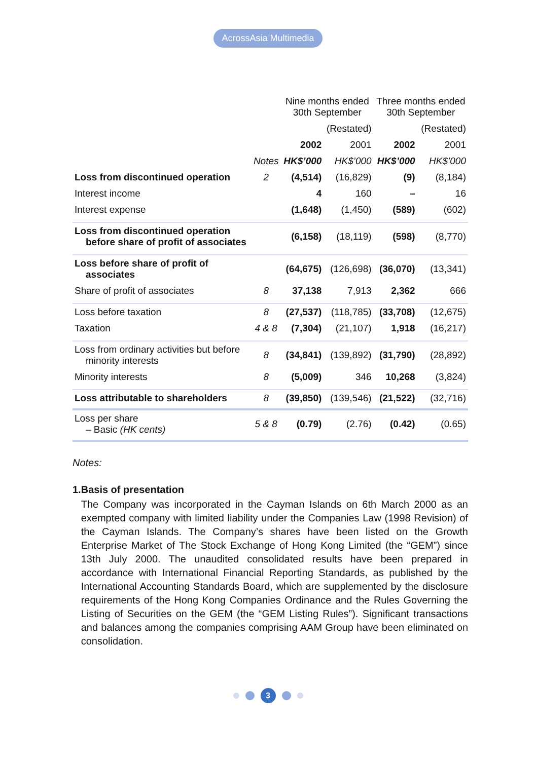AcrossAsia Multimedia
| | | Nine months ended 30th September | | Three months ended 30th September | |
| --- | --- | --- | --- | --- | --- |
| | | | (Restated) | | (Restated) |
| | | 2002 | 2001 | 2002 | 2001 |
| | Notes | HK$’000 | HK$’000 | HK$’000 | HK$’000 |
| Loss from discontinued operation | 2 | (4,514) | (16,829) | (9) | (8,184) |
| Interest income | | 4 | 160 | – | 16 |
| Interest expense | | (1,648) | (1,450) | (589) | (602) |
| Loss from discontinued operation before share of profit of associates | | (6,158) | (18,119) | (598) | (8,770) |
| Loss before share of profit of associates | | (64,675) | (126,698) | (36,070) | (13,341) |
| Share of profit of associates | 8 | 37,138 | 7,913 | 2,362 | 666 |
| Loss before taxation | 8 | (27,537) | (118,785) | (33,708) | (12,675) |
| Taxation | 4 & 8 | (7,304) | (21,107) | 1,918 | (16,217) |
| Loss from ordinary activities but before minority interests | 8 | (34,841) | (139,892) | (31,790) | (28,892) |
| Minority interests | 8 | (5,009) | 346 | 10,268 | (3,824) |
| Loss attributable to shareholders | 8 | (39,850) | (139,546) | (21,522) | (32,716) |
| Loss per share – Basic (HK cents) | 5 & 8 | (0.79) | (2.76) | (0.42) | (0.65) |
Notes:
1. Basis of presentation
The Company was incorporated in the Cayman Islands on 6th March 2000 as an exempted company with limited liability under the Companies Law (1998 Revision) of the Cayman Islands. The Company’s shares have been listed on the Growth Enterprise Market of The Stock Exchange of Hong Kong Limited (the “GEM”) since 13th July 2000. The unaudited consolidated results have been prepared in accordance with International Financial Reporting Standards, as published by the International Accounting Standards Board, which are supplemented by the disclosure requirements of the Hong Kong Companies Ordinance and the Rules Governing the Listing of Securities on the GEM (the “GEM Listing Rules”). Significant transactions and balances among the companies comprising AAM Group have been eliminated on consolidation.
3